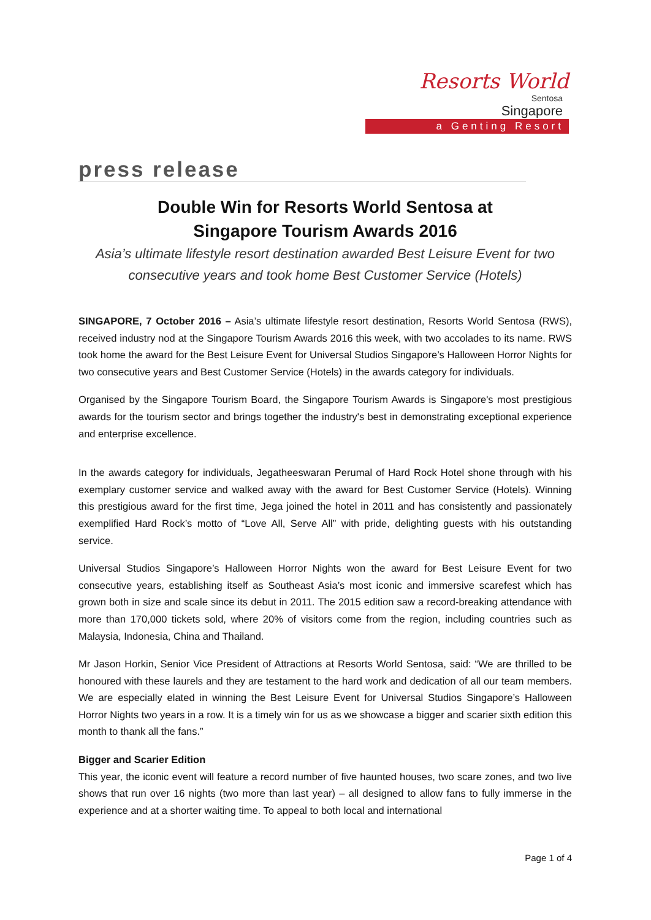Resorts World
Sentosa
Singapore
a Genting Resort
press release
Double Win for Resorts World Sentosa at
Singapore Tourism Awards 2016
Asia’s ultimate lifestyle resort destination awarded Best Leisure Event for two consecutive years and took home Best Customer Service (Hotels)
SINGAPORE, 7 October 2016 – Asia’s ultimate lifestyle resort destination, Resorts World Sentosa (RWS), received industry nod at the Singapore Tourism Awards 2016 this week, with two accolades to its name. RWS took home the award for the Best Leisure Event for Universal Studios Singapore’s Halloween Horror Nights for two consecutive years and Best Customer Service (Hotels) in the awards category for individuals.
Organised by the Singapore Tourism Board, the Singapore Tourism Awards is Singapore's most prestigious awards for the tourism sector and brings together the industry's best in demonstrating exceptional experience and enterprise excellence.
In the awards category for individuals, Jegatheeswaran Perumal of Hard Rock Hotel shone through with his exemplary customer service and walked away with the award for Best Customer Service (Hotels). Winning this prestigious award for the first time, Jega joined the hotel in 2011 and has consistently and passionately exemplified Hard Rock’s motto of “Love All, Serve All” with pride, delighting guests with his outstanding service.
Universal Studios Singapore’s Halloween Horror Nights won the award for Best Leisure Event for two consecutive years, establishing itself as Southeast Asia’s most iconic and immersive scarefest which has grown both in size and scale since its debut in 2011. The 2015 edition saw a record-breaking attendance with more than 170,000 tickets sold, where 20% of visitors come from the region, including countries such as Malaysia, Indonesia, China and Thailand.
Mr Jason Horkin, Senior Vice President of Attractions at Resorts World Sentosa, said: “We are thrilled to be honoured with these laurels and they are testament to the hard work and dedication of all our team members. We are especially elated in winning the Best Leisure Event for Universal Studios Singapore’s Halloween Horror Nights two years in a row. It is a timely win for us as we showcase a bigger and scarier sixth edition this month to thank all the fans.”
Bigger and Scarier Edition
This year, the iconic event will feature a record number of five haunted houses, two scare zones, and two live shows that run over 16 nights (two more than last year) – all designed to allow fans to fully immerse in the experience and at a shorter waiting time. To appeal to both local and international
Page 1 of 4